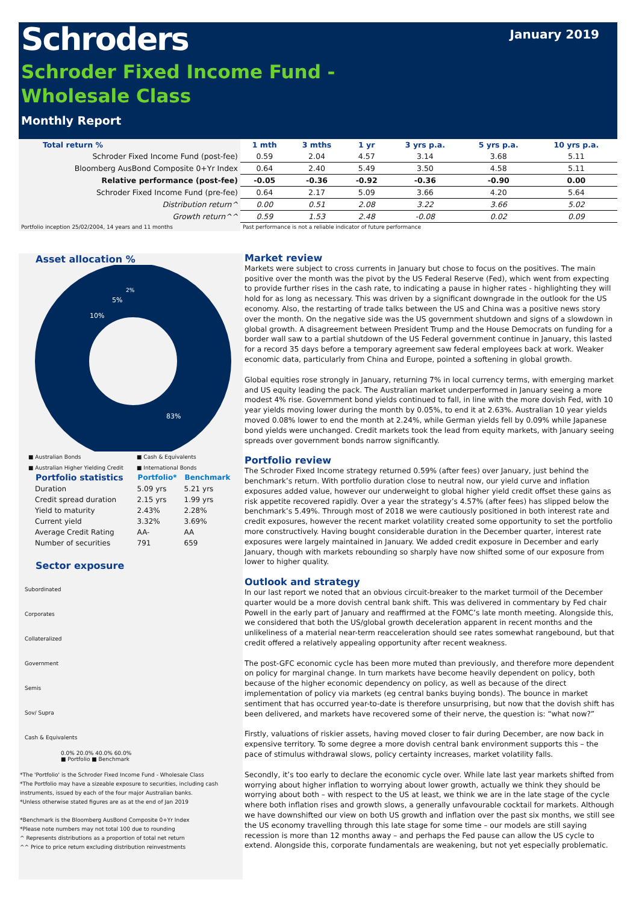Schroders
January 2019
Schroder Fixed Income Fund -
Wholesale Class
Monthly Report
| Total return % | 1 mth | 3 mths | 1 yr | 3 yrs p.a. | 5 yrs p.a. | 10 yrs p.a. |
| --- | --- | --- | --- | --- | --- | --- |
| Schroder Fixed Income Fund (post-fee) | 0.59 | 2.04 | 4.57 | 3.14 | 3.68 | 5.11 |
| Bloomberg AusBond Composite 0+Yr Index | 0.64 | 2.40 | 5.49 | 3.50 | 4.58 | 5.11 |
| Relative performance (post-fee) | -0.05 | -0.36 | -0.92 | -0.36 | -0.90 | 0.00 |
| Schroder Fixed Income Fund (pre-fee) | 0.64 | 2.17 | 5.09 | 3.66 | 4.20 | 5.64 |
| Distribution return^ | 0.00 | 0.51 | 2.08 | 3.22 | 3.66 | 5.02 |
| Growth return^^ | 0.59 | 1.53 | 2.48 | -0.08 | 0.02 | 0.09 |
| Portfolio inception 25/02/2004, 14 years and 11 months | Past performance is not a reliable indicator of future performance | | | | | |
Asset allocation %
83%
10%
5%
2%
■ Australian Bonds ■ Cash & Equivalents ■ Australian Higher Yielding Credit ■ International Bonds
| Portfolio statistics | Portfolio* | Benchmark |
| --- | --- | --- |
| Duration | 5.09 yrs | 5.21 yrs |
| Credit spread duration | 2.15 yrs | 1.99 yrs |
| Yield to maturity | 2.43% | 2.28% |
| Current yield | 3.32% | 3.69% |
| Average Credit Rating | AA- | AA |
| Number of securities | 791 | 659 |
Sector exposure
Subordinated
Corporates
Collateralized
Government
Semis
Sov/ Supra
Cash & Equivalents
0.0% 20.0% 40.0% 60.0%
■ Portfolio ■ Benchmark
*The 'Portfolio' is the Schroder Fixed Income Fund - Wholesale Class
*The Portfolio may have a sizeable exposure to securities, including cash instruments, issued by each of the four major Australian banks.
*Unless otherwise stated figures are as at the end of Jan 2019
*Benchmark is the Bloomberg AusBond Composite 0+Yr Index
*Please note numbers may not total 100 due to rounding
^ Represents distributions as a proportion of total net return
^^ Price to price return excluding distribution reinvestments
Market review
Markets were subject to cross currents in January but chose to focus on the positives. The main positive over the month was the pivot by the US Federal Reserve (Fed), which went from expecting to provide further rises in the cash rate, to indicating a pause in higher rates - highlighting they will hold for as long as necessary. This was driven by a significant downgrade in the outlook for the US economy. Also, the restarting of trade talks between the US and China was a positive news story over the month. On the negative side was the US government shutdown and signs of a slowdown in global growth. A disagreement between President Trump and the House Democrats on funding for a border wall saw to a partial shutdown of the US Federal government continue in January, this lasted for a record 35 days before a temporary agreement saw federal employees back at work. Weaker economic data, particularly from China and Europe, pointed a softening in global growth.
Global equities rose strongly in January, returning 7% in local currency terms, with emerging market and US equity leading the pack. The Australian market underperformed in January seeing a more modest 4% rise. Government bond yields continued to fall, in line with the more dovish Fed, with 10 year yields moving lower during the month by 0.05%, to end it at 2.63%. Australian 10 year yields moved 0.08% lower to end the month at 2.24%, while German yields fell by 0.09% while Japanese bond yields were unchanged. Credit markets took the lead from equity markets, with January seeing spreads over government bonds narrow significantly.
Portfolio review
The Schroder Fixed Income strategy returned 0.59% (after fees) over January, just behind the benchmark’s return. With portfolio duration close to neutral now, our yield curve and inflation exposures added value, however our underweight to global higher yield credit offset these gains as risk appetite recovered rapidly. Over a year the strategy’s 4.57% (after fees) has slipped below the benchmark’s 5.49%. Through most of 2018 we were cautiously positioned in both interest rate and credit exposures, however the recent market volatility created some opportunity to set the portfolio more constructively. Having bought considerable duration in the December quarter, interest rate exposures were largely maintained in January. We added credit exposure in December and early January, though with markets rebounding so sharply have now shifted some of our exposure from lower to higher quality.
Outlook and strategy
In our last report we noted that an obvious circuit-breaker to the market turmoil of the December quarter would be a more dovish central bank shift. This was delivered in commentary by Fed chair Powell in the early part of January and reaffirmed at the FOMC’s late month meeting. Alongside this, we considered that both the US/global growth deceleration apparent in recent months and the unlikeliness of a material near-term reacceleration should see rates somewhat rangebound, but that credit offered a relatively appealing opportunity after recent weakness.
The post-GFC economic cycle has been more muted than previously, and therefore more dependent on policy for marginal change. In turn markets have become heavily dependent on policy, both because of the higher economic dependency on policy, as well as because of the direct implementation of policy via markets (eg central banks buying bonds). The bounce in market sentiment that has occurred year-to-date is therefore unsurprising, but now that the dovish shift has been delivered, and markets have recovered some of their nerve, the question is: “what now?”
Firstly, valuations of riskier assets, having moved closer to fair during December, are now back in expensive territory. To some degree a more dovish central bank environment supports this – the pace of stimulus withdrawal slows, policy certainty increases, market volatility falls.
Secondly, it’s too early to declare the economic cycle over. While late last year markets shifted from worrying about higher inflation to worrying about lower growth, actually we think they should be worrying about both – with respect to the US at least, we think we are in the late stage of the cycle where both inflation rises and growth slows, a generally unfavourable cocktail for markets. Although we have downshifted our view on both US growth and inflation over the past six months, we still see the US economy travelling through this late stage for some time – our models are still saying recession is more than 12 months away – and perhaps the Fed pause can allow the US cycle to extend. Alongside this, corporate fundamentals are weakening, but not yet especially problematic.